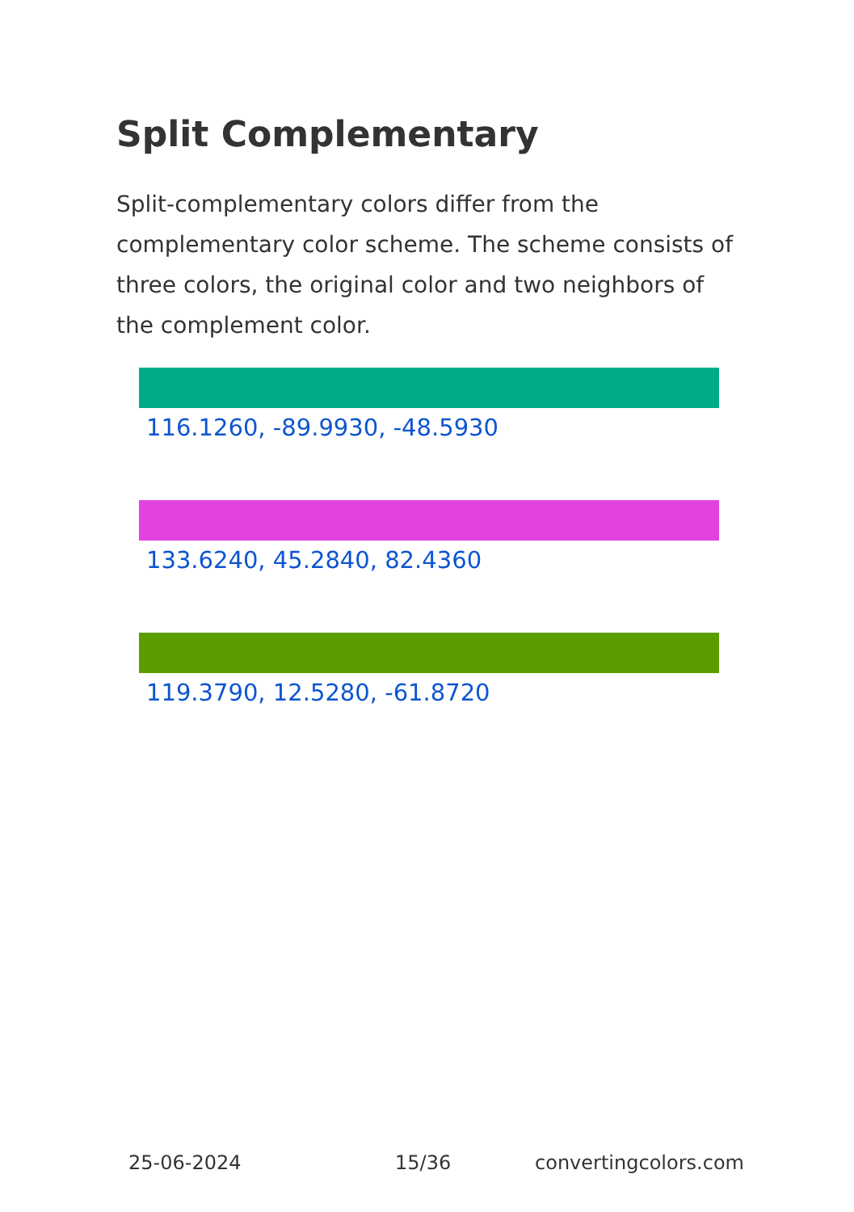Split Complementary
Split-complementary colors differ from the complementary color scheme. The scheme consists of three colors, the original color and two neighbors of the complement color.
116.1260, -89.9930, -48.5930
133.6240, 45.2840, 82.4360
119.3790, 12.5280, -61.8720
25-06-2024 15/36 convertingcolors.com